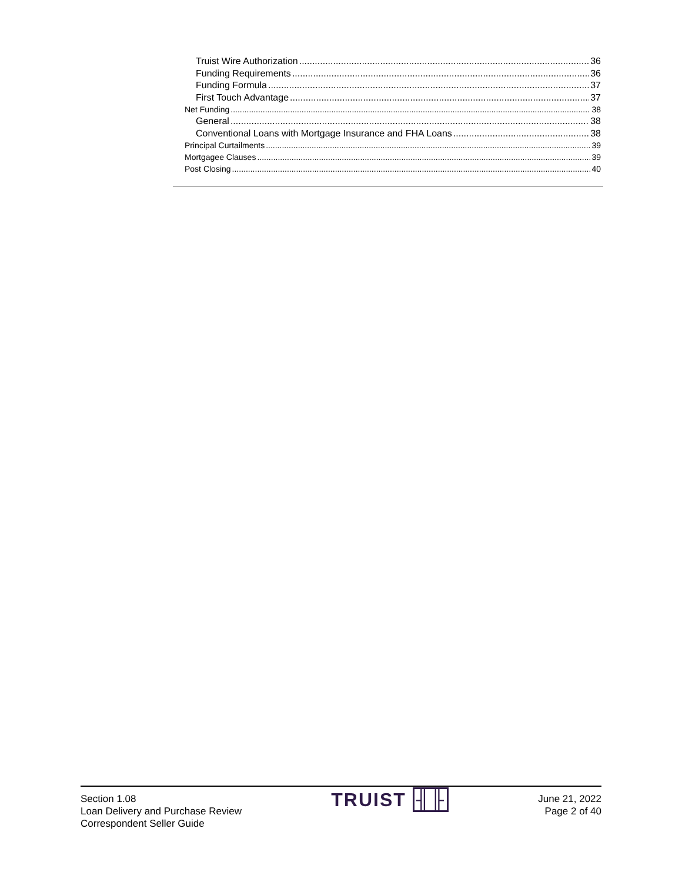Truist Wire Authorization 36
Funding Requirements 36
Funding Formula 37
First Touch Advantage 37
Net Funding 38
General 38
Conventional Loans with Mortgage Insurance and FHA Loans 38
Principal Curtailments 39
Mortgagee Clauses 39
Post Closing 40
Section 1.08
Loan Delivery and Purchase Review
Correspondent Seller Guide
TRUIST ╢╟
June 21, 2022
Page 2 of 40